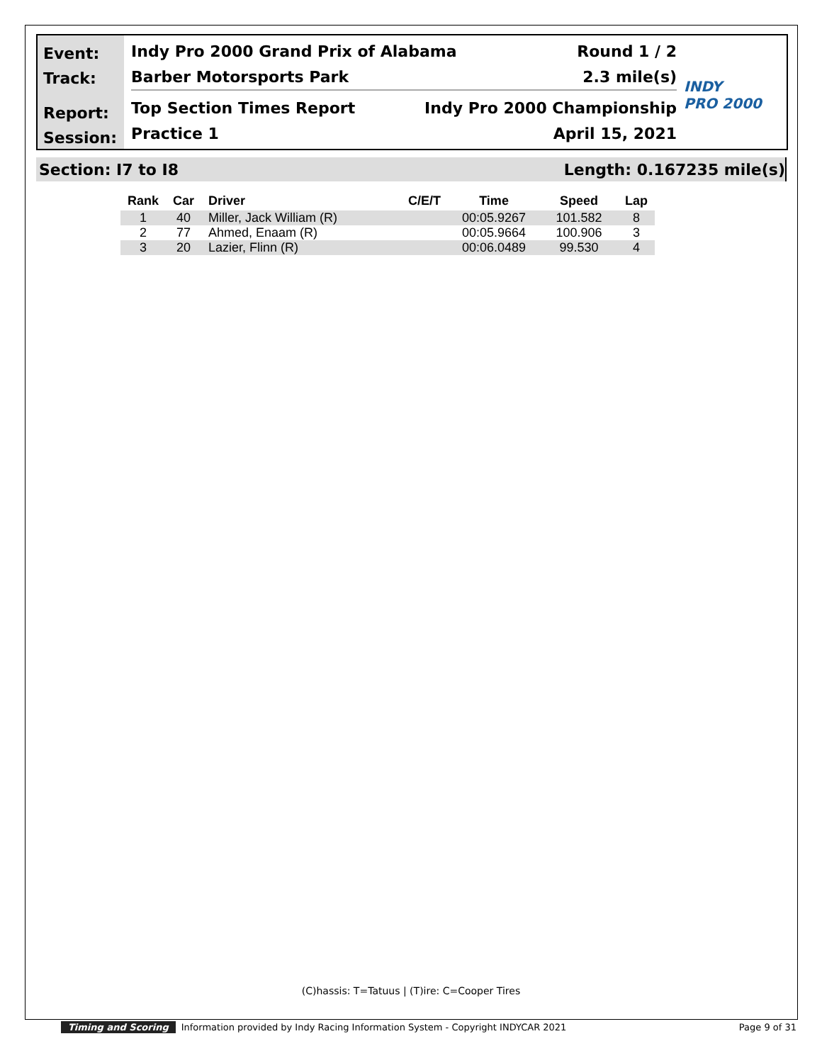Event:
Track:
Report:
Session:
Indy Pro 2000 Grand Prix of Alabama Round 1 / 2
Barber Motorsports Park 2.3 mile(s)
Top Section Times Report Indy Pro 2000 Championship
Practice 1 April 15, 2021
INDY
PRO 2000
Section: I7 to I8 Length: 0.167235 mile(s)
| Rank | Car | Driver | C/E/T | Time | Speed | Lap |
| --- | --- | --- | --- | --- | --- | --- |
| 1 | 40 | Miller, Jack William (R) | | 00:05.9267 | 101.582 | 8 |
| 2 | 77 | Ahmed, Enaam (R) | | 00:05.9664 | 100.906 | 3 |
| 3 | 20 | Lazier, Flinn (R) | | 00:06.0489 | 99.530 | 4 |
(C)hassis: T=Tatuus | (T)ire: C=Cooper Tires
Timing and Scoring Information provided by Indy Racing Information System - Copyright INDYCAR 2021 Page 9 of 31